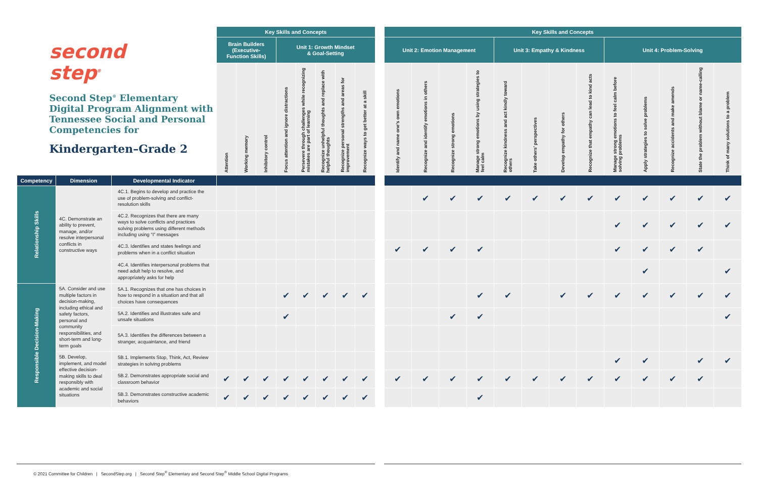| second step<sup>®</sup> Second Step<sup>®</sup> Elementary Digital Program Alignment with Tennessee Social and Personal Competencies for Kindergarten–Grade 2 | | | Key Skills and Concepts | | | | | | | | | Key Skills and Concepts | | | | | | | | | | | | |
| | | | Brain Builders (Executive- Function Skills) | | | Unit 1: Growth Mindset & Goal-Setting | | | | | | Unit 2: Emotion Management | | | | Unit 3: Empathy & Kindness | | | | Unit 4: Problem-Solving | | | | |
| | | | Attention | Working memory | Inhibitory control | Focus attention and ignore distractions | Persevere through challenges while recognizing mistakes are part of learning | Recognize unhelpful thoughts and replace with helpful thoughts | Recognize personal strengths and areas for improvement | Recognize ways to get better at a skill | | Identify and name one’s own emotions | Recognize and identify emotions in others | Recognize strong emotions | Manage strong emotions by using strategies to feel calm | Recognize kindness and act kindly toward others | Take others’ perspectives | Develop empathy for others | Recognize that empathy can lead to kind acts | Manage strong emotions to feel calm before solving problems | Apply strategies to solve problems | Recognize accidents and make amends | State the problem without blame or name-calling | Think of many solutions to a problem |
| Competency | Dimension | Developmental Indicator | | | | | | | | | | | | | | | | | | | | | | |
| Relationship Skills | 4C. Demonstrate an ability to prevent, manage, and/or resolve interpersonal conflicts in constructive ways | 4C.1. Begins to develop and practice the use of problem-solving and conflict-resolution skills | | | | | | | | | | | ✔ | ✔ | ✔ | ✔ | ✔ | ✔ | ✔ | ✔ | ✔ | ✔ | ✔ | ✔ |
| | | 4C.2. Recognizes that there are many ways to solve conflicts and practices solving problems using different methods including using “I” messages | | | | | | | | | | | | | | | | | | ✔ | ✔ | ✔ | ✔ | ✔ |
| | | 4C.3. Identifies and states feelings and problems when in a conflict situation | | | | | | | | | | ✔ | ✔ | ✔ | ✔ | | | | | ✔ | ✔ | ✔ | ✔ | |
| | | 4C.4. Identifies interpersonal problems that need adult help to resolve, and appropriately asks for help | | | | | | | | | | | | | | | | | | | ✔ | | | ✔ |
| Responsible Decision-Making | 5A. Consider and use multiple factors in decision-making, including ethical and safety factors, personal and community responsibilities, and short-term and long-term goals | 5A.1. Recognizes that one has choices in how to respond in a situation and that all choices have consequences | | | | ✔ | ✔ | ✔ | ✔ | ✔ | | | | | ✔ | ✔ | | ✔ | ✔ | ✔ | ✔ | ✔ | ✔ | ✔ |
| | | 5A.2. Identifies and illustrates safe and unsafe situations | | | | ✔ | | | | | | | | ✔ | ✔ | | | | | | | | | ✔ |
| | | 5A.3. Identifies the differences between a stranger, acquaintance, and friend | | | | | | | | | | | | | | | | | | | | | | |
| | 5B. Develop, implement, and model effective decision-making skills to deal responsibly with academic and social situations | 5B.1. Implements Stop, Think, Act, Review strategies in solving problems | | | | | | | | | | | | | | | | | | ✔ | ✔ | | ✔ | ✔ |
| | | 5B.2. Demonstrates appropriate social and classroom behavior | ✔ | ✔ | ✔ | ✔ | ✔ | ✔ | ✔ | ✔ | | ✔ | ✔ | ✔ | ✔ | ✔ | ✔ | ✔ | ✔ | ✔ | ✔ | ✔ | ✔ | |
| | | 5B.3. Demonstrates constructive academic behaviors | ✔ | ✔ | ✔ | ✔ | ✔ | ✔ | ✔ | ✔ | | | | | ✔ | | | | | | | | | |
© 2021 Committee for Children | SecondStep.org | Second Step<sup>®</sup> Elementary and Second Step<sup>®</sup> Middle School Digital Programs